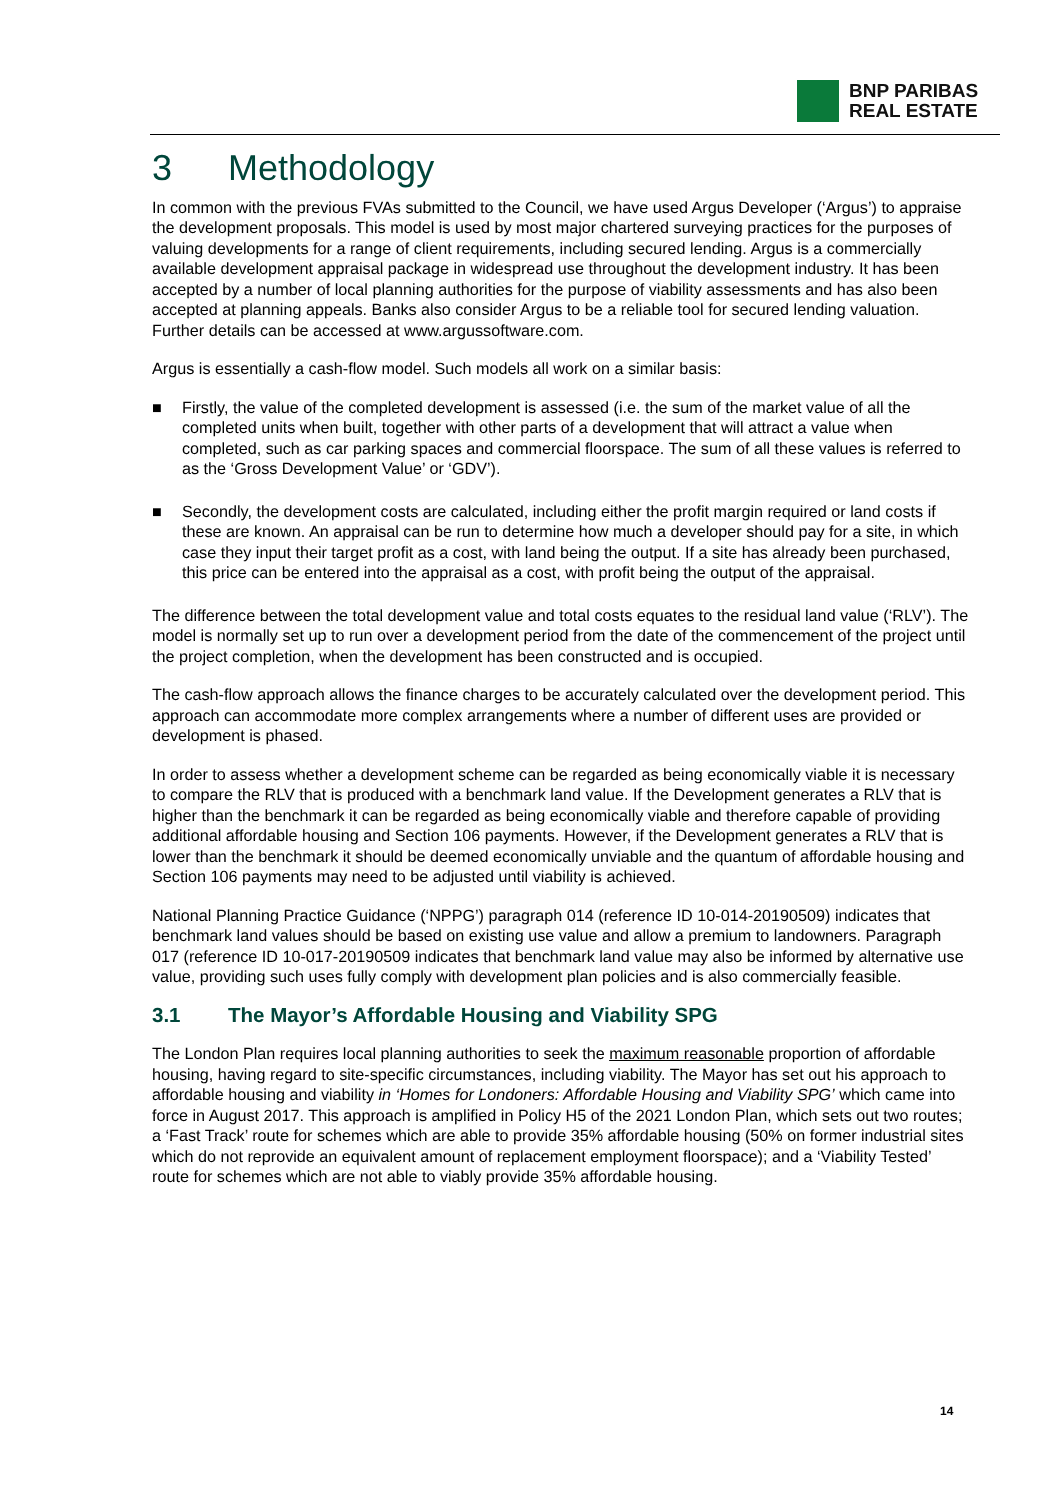BNP PARIBAS
REAL ESTATE
3 Methodology
In common with the previous FVAs submitted to the Council, we have used Argus Developer (‘Argus’) to appraise the development proposals. This model is used by most major chartered surveying practices for the purposes of valuing developments for a range of client requirements, including secured lending. Argus is a commercially available development appraisal package in widespread use throughout the development industry. It has been accepted by a number of local planning authorities for the purpose of viability assessments and has also been accepted at planning appeals. Banks also consider Argus to be a reliable tool for secured lending valuation. Further details can be accessed at www.argussoftware.com.
Argus is essentially a cash-flow model. Such models all work on a similar basis:
■ Firstly, the value of the completed development is assessed (i.e. the sum of the market value of all the completed units when built, together with other parts of a development that will attract a value when completed, such as car parking spaces and commercial floorspace. The sum of all these values is referred to as the ‘Gross Development Value’ or ‘GDV’).
■ Secondly, the development costs are calculated, including either the profit margin required or land costs if these are known. An appraisal can be run to determine how much a developer should pay for a site, in which case they input their target profit as a cost, with land being the output. If a site has already been purchased, this price can be entered into the appraisal as a cost, with profit being the output of the appraisal.
The difference between the total development value and total costs equates to the residual land value (‘RLV’). The model is normally set up to run over a development period from the date of the commencement of the project until the project completion, when the development has been constructed and is occupied.
The cash-flow approach allows the finance charges to be accurately calculated over the development period. This approach can accommodate more complex arrangements where a number of different uses are provided or development is phased.
In order to assess whether a development scheme can be regarded as being economically viable it is necessary to compare the RLV that is produced with a benchmark land value. If the Development generates a RLV that is higher than the benchmark it can be regarded as being economically viable and therefore capable of providing additional affordable housing and Section 106 payments. However, if the Development generates a RLV that is lower than the benchmark it should be deemed economically unviable and the quantum of affordable housing and Section 106 payments may need to be adjusted until viability is achieved.
National Planning Practice Guidance (‘NPPG’) paragraph 014 (reference ID 10-014-20190509) indicates that benchmark land values should be based on existing use value and allow a premium to landowners. Paragraph 017 (reference ID 10-017-20190509 indicates that benchmark land value may also be informed by alternative use value, providing such uses fully comply with development plan policies and is also commercially feasible.
3.1 The Mayor’s Affordable Housing and Viability SPG
The London Plan requires local planning authorities to seek the maximum reasonable proportion of affordable housing, having regard to site-specific circumstances, including viability. The Mayor has set out his approach to affordable housing and viability in ‘Homes for Londoners: Affordable Housing and Viability SPG’ which came into force in August 2017. This approach is amplified in Policy H5 of the 2021 London Plan, which sets out two routes; a ‘Fast Track’ route for schemes which are able to provide 35% affordable housing (50% on former industrial sites which do not reprovide an equivalent amount of replacement employment floorspace); and a ‘Viability Tested’ route for schemes which are not able to viably provide 35% affordable housing.
14